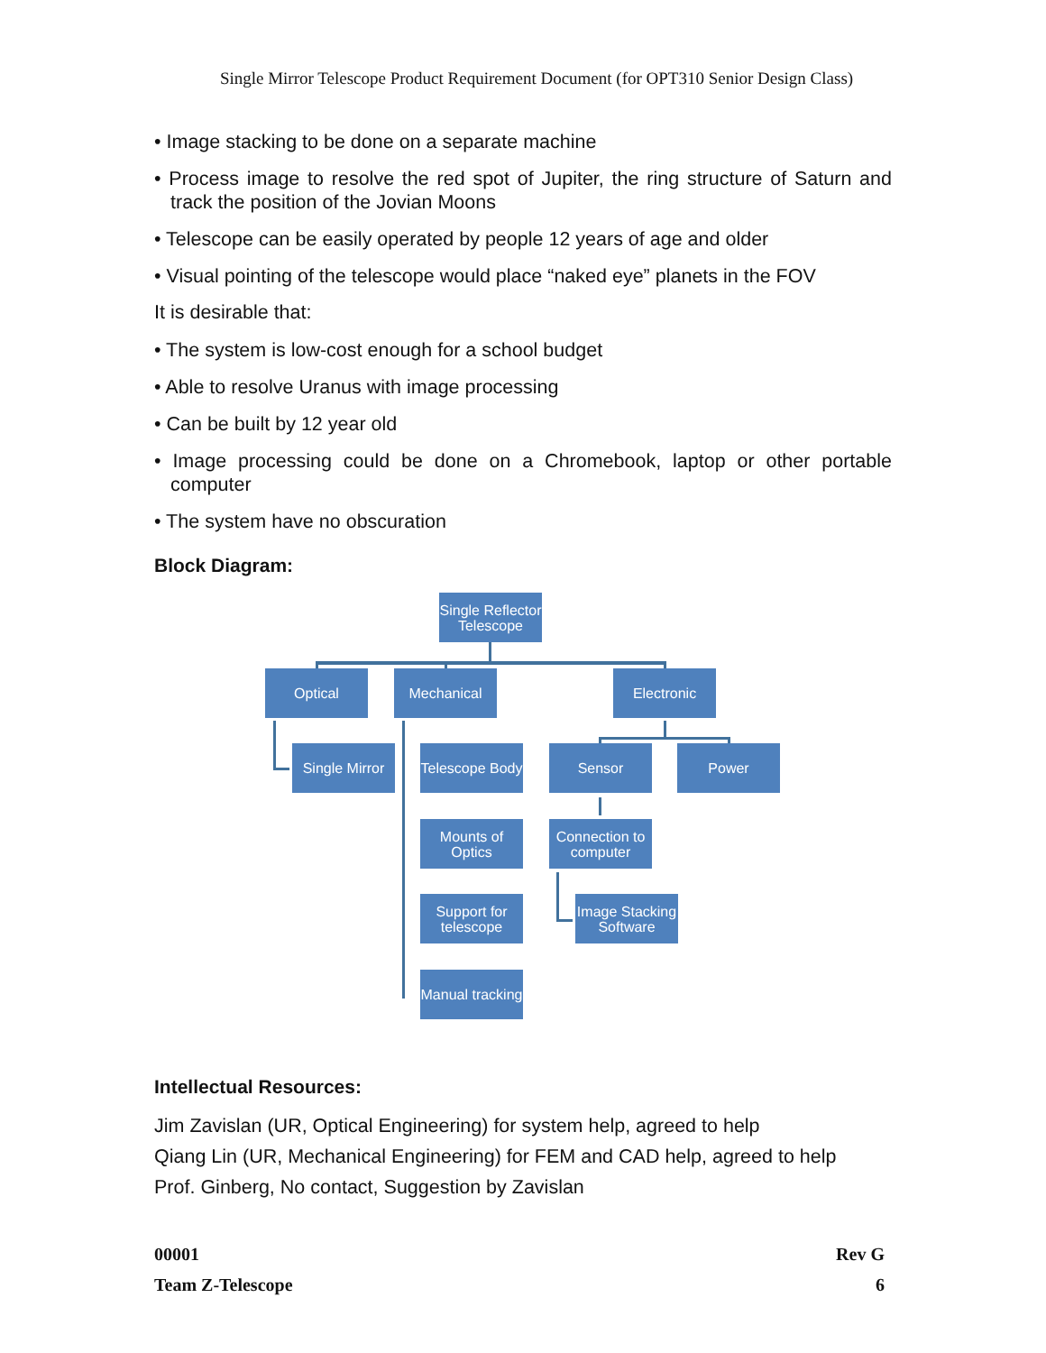Single Mirror Telescope Product Requirement Document (for OPT310 Senior Design Class)
• Image stacking to be done on a separate machine
• Process image to resolve the red spot of Jupiter, the ring structure of Saturn and track the position of the Jovian Moons
• Telescope can be easily operated by people 12 years of age and older
• Visual pointing of the telescope would place “naked eye” planets in the FOV
It is desirable that:
• The system is low-cost enough for a school budget
• Able to resolve Uranus with image processing
• Can be built by 12 year old
• Image processing could be done on a Chromebook, laptop or other portable computer
• The system have no obscuration
Block Diagram:
Single Reflector Telescope
Optical Mechanical Electronic
Single Mirror
Telescope Body
Sensor Power
Mounts of Optics
Connection to computer
Support for telescope
Image Stacking Software
Manual tracking
Intellectual Resources:
Jim Zavislan (UR, Optical Engineering) for system help, agreed to help
Qiang Lin (UR, Mechanical Engineering) for FEM and CAD help, agreed to help
Prof. Ginberg, No contact, Suggestion by Zavislan
00001
Team Z-Telescope
Rev G
6